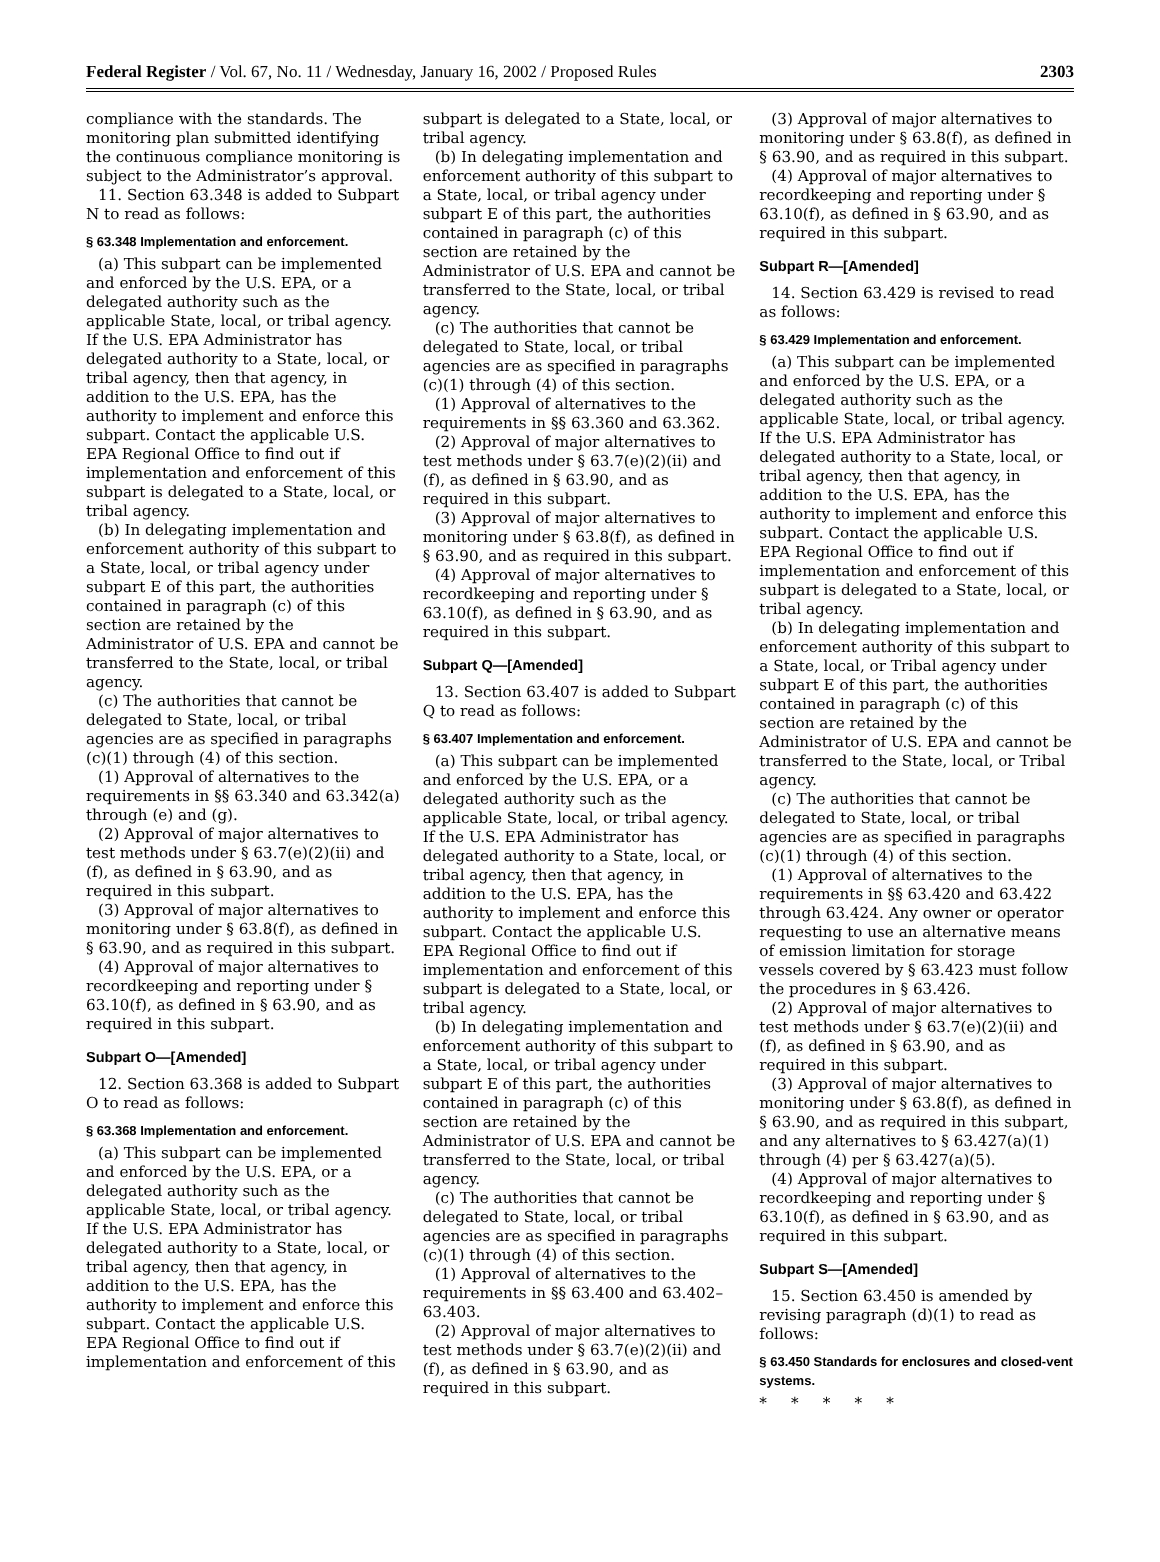Federal Register / Vol. 67, No. 11 / Wednesday, January 16, 2002 / Proposed Rules 2303
compliance with the standards. The monitoring plan submitted identifying the continuous compliance monitoring is subject to the Administrator’s approval.
11. Section 63.348 is added to Subpart N to read as follows:
§ 63.348 Implementation and enforcement.
(a) This subpart can be implemented and enforced by the U.S. EPA, or a delegated authority such as the applicable State, local, or tribal agency. If the U.S. EPA Administrator has delegated authority to a State, local, or tribal agency, then that agency, in addition to the U.S. EPA, has the authority to implement and enforce this subpart. Contact the applicable U.S. EPA Regional Office to find out if implementation and enforcement of this subpart is delegated to a State, local, or tribal agency.
(b) In delegating implementation and enforcement authority of this subpart to a State, local, or tribal agency under subpart E of this part, the authorities contained in paragraph (c) of this section are retained by the Administrator of U.S. EPA and cannot be transferred to the State, local, or tribal agency.
(c) The authorities that cannot be delegated to State, local, or tribal agencies are as specified in paragraphs (c)(1) through (4) of this section.
(1) Approval of alternatives to the requirements in §§ 63.340 and 63.342(a) through (e) and (g).
(2) Approval of major alternatives to test methods under § 63.7(e)(2)(ii) and (f), as defined in § 63.90, and as required in this subpart.
(3) Approval of major alternatives to monitoring under § 63.8(f), as defined in § 63.90, and as required in this subpart.
(4) Approval of major alternatives to recordkeeping and reporting under § 63.10(f), as defined in § 63.90, and as required in this subpart.
Subpart O—[Amended]
12. Section 63.368 is added to Subpart O to read as follows:
§ 63.368 Implementation and enforcement.
(a) This subpart can be implemented and enforced by the U.S. EPA, or a delegated authority such as the applicable State, local, or tribal agency. If the U.S. EPA Administrator has delegated authority to a State, local, or tribal agency, then that agency, in addition to the U.S. EPA, has the authority to implement and enforce this subpart. Contact the applicable U.S. EPA Regional Office to find out if implementation and enforcement of this
subpart is delegated to a State, local, or tribal agency.
(b) In delegating implementation and enforcement authority of this subpart to a State, local, or tribal agency under subpart E of this part, the authorities contained in paragraph (c) of this section are retained by the Administrator of U.S. EPA and cannot be transferred to the State, local, or tribal agency.
(c) The authorities that cannot be delegated to State, local, or tribal agencies are as specified in paragraphs (c)(1) through (4) of this section.
(1) Approval of alternatives to the requirements in §§ 63.360 and 63.362.
(2) Approval of major alternatives to test methods under § 63.7(e)(2)(ii) and (f), as defined in § 63.90, and as required in this subpart.
(3) Approval of major alternatives to monitoring under § 63.8(f), as defined in § 63.90, and as required in this subpart.
(4) Approval of major alternatives to recordkeeping and reporting under § 63.10(f), as defined in § 63.90, and as required in this subpart.
Subpart Q—[Amended]
13. Section 63.407 is added to Subpart Q to read as follows:
§ 63.407 Implementation and enforcement.
(a) This subpart can be implemented and enforced by the U.S. EPA, or a delegated authority such as the applicable State, local, or tribal agency. If the U.S. EPA Administrator has delegated authority to a State, local, or tribal agency, then that agency, in addition to the U.S. EPA, has the authority to implement and enforce this subpart. Contact the applicable U.S. EPA Regional Office to find out if implementation and enforcement of this subpart is delegated to a State, local, or tribal agency.
(b) In delegating implementation and enforcement authority of this subpart to a State, local, or tribal agency under subpart E of this part, the authorities contained in paragraph (c) of this section are retained by the Administrator of U.S. EPA and cannot be transferred to the State, local, or tribal agency.
(c) The authorities that cannot be delegated to State, local, or tribal agencies are as specified in paragraphs (c)(1) through (4) of this section.
(1) Approval of alternatives to the requirements in §§ 63.400 and 63.402–63.403.
(2) Approval of major alternatives to test methods under § 63.7(e)(2)(ii) and (f), as defined in § 63.90, and as required in this subpart.
(3) Approval of major alternatives to monitoring under § 63.8(f), as defined in § 63.90, and as required in this subpart.
(4) Approval of major alternatives to recordkeeping and reporting under § 63.10(f), as defined in § 63.90, and as required in this subpart.
Subpart R—[Amended]
14. Section 63.429 is revised to read as follows:
§ 63.429 Implementation and enforcement.
(a) This subpart can be implemented and enforced by the U.S. EPA, or a delegated authority such as the applicable State, local, or tribal agency. If the U.S. EPA Administrator has delegated authority to a State, local, or tribal agency, then that agency, in addition to the U.S. EPA, has the authority to implement and enforce this subpart. Contact the applicable U.S. EPA Regional Office to find out if implementation and enforcement of this subpart is delegated to a State, local, or tribal agency.
(b) In delegating implementation and enforcement authority of this subpart to a State, local, or Tribal agency under subpart E of this part, the authorities contained in paragraph (c) of this section are retained by the Administrator of U.S. EPA and cannot be transferred to the State, local, or Tribal agency.
(c) The authorities that cannot be delegated to State, local, or tribal agencies are as specified in paragraphs (c)(1) through (4) of this section.
(1) Approval of alternatives to the requirements in §§ 63.420 and 63.422 through 63.424. Any owner or operator requesting to use an alternative means of emission limitation for storage vessels covered by § 63.423 must follow the procedures in § 63.426.
(2) Approval of major alternatives to test methods under § 63.7(e)(2)(ii) and (f), as defined in § 63.90, and as required in this subpart.
(3) Approval of major alternatives to monitoring under § 63.8(f), as defined in § 63.90, and as required in this subpart, and any alternatives to § 63.427(a)(1) through (4) per § 63.427(a)(5).
(4) Approval of major alternatives to recordkeeping and reporting under § 63.10(f), as defined in § 63.90, and as required in this subpart.
Subpart S—[Amended]
15. Section 63.450 is amended by revising paragraph (d)(1) to read as follows:
§ 63.450 Standards for enclosures and closed-vent systems.
* * * * *